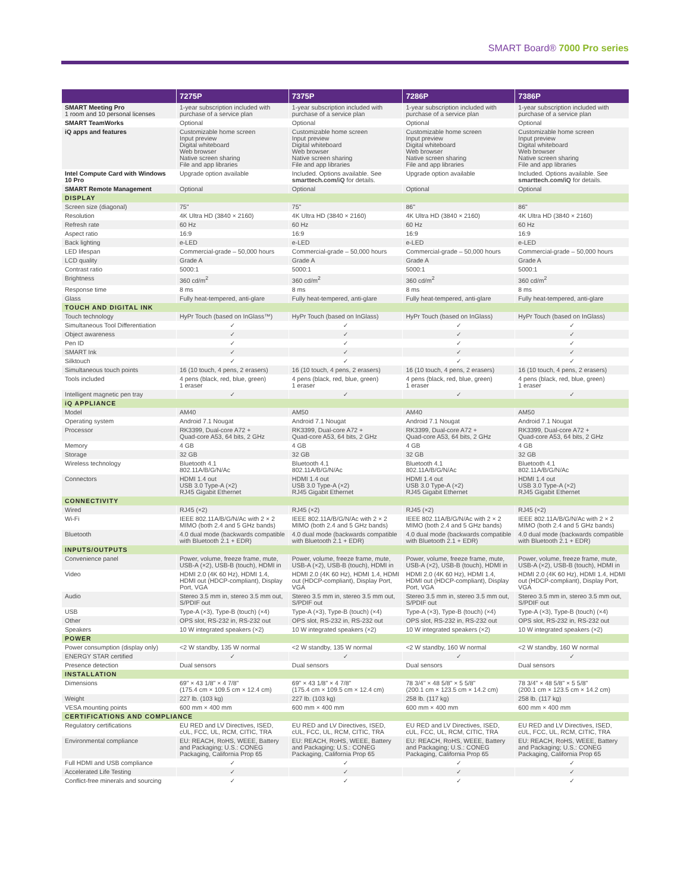SMART Board® 7000 Pro series
| | 7275P | 7375P | 7286P | 7386P |
| --- | --- | --- | --- | --- |
| SMART Meeting Pro 1 room and 10 personal licenses | 1-year subscription included with purchase of a service plan | 1-year subscription included with purchase of a service plan | 1-year subscription included with purchase of a service plan | 1-year subscription included with purchase of a service plan |
| SMART TeamWorks | Optional | Optional | Optional | Optional |
| iQ apps and features | Customizable home screen Input preview Digital whiteboard Web browser Native screen sharing File and app libraries | Customizable home screen Input preview Digital whiteboard Web browser Native screen sharing File and app libraries | Customizable home screen Input preview Digital whiteboard Web browser Native screen sharing File and app libraries | Customizable home screen Input preview Digital whiteboard Web browser Native screen sharing File and app libraries |
| Intel Compute Card with Windows 10 Pro | Upgrade option available | Included. Options available. See smarttech.com/iQ for details. | Upgrade option available | Included. Options available. See smarttech.com/iQ for details. |
| SMART Remote Management | Optional | Optional | Optional | Optional |
| DISPLAY | | | | |
| Screen size (diagonal) | 75" | 75" | 86" | 86" |
| Resolution | 4K Ultra HD (3840 × 2160) | 4K Ultra HD (3840 × 2160) | 4K Ultra HD (3840 × 2160) | 4K Ultra HD (3840 × 2160) |
| Refresh rate | 60 Hz | 60 Hz | 60 Hz | 60 Hz |
| Aspect ratio | 16:9 | 16:9 | 16:9 | 16:9 |
| Back lighting | e-LED | e-LED | e-LED | e-LED |
| LED lifespan | Commercial-grade – 50,000 hours | Commercial-grade – 50,000 hours | Commercial-grade – 50,000 hours | Commercial-grade – 50,000 hours |
| LCD quality | Grade A | Grade A | Grade A | Grade A |
| Contrast ratio | 5000:1 | 5000:1 | 5000:1 | 5000:1 |
| Brightness | 360 cd/m<sup>2</sup> | 360 cd/m<sup>2</sup> | 360 cd/m<sup>2</sup> | 360 cd/m<sup>2</sup> |
| Response time | 8 ms | 8 ms | 8 ms | 8 ms |
| Glass | Fully heat-tempered, anti-glare | Fully heat-tempered, anti-glare | Fully heat-tempered, anti-glare | Fully heat-tempered, anti-glare |
| TOUCH AND DIGITAL INK | | | | |
| Touch technology | HyPr Touch (based on InGlass™) | HyPr Touch (based on InGlass) | HyPr Touch (based on InGlass) | HyPr Touch (based on InGlass) |
| Simultaneous Tool Differentiation | ✓ | ✓ | ✓ | ✓ |
| Object awareness | ✓ | ✓ | ✓ | ✓ |
| Pen ID | ✓ | ✓ | ✓ | ✓ |
| SMART Ink | ✓ | ✓ | ✓ | ✓ |
| Silktouch | ✓ | ✓ | ✓ | ✓ |
| Simultaneous touch points | 16 (10 touch, 4 pens, 2 erasers) | 16 (10 touch, 4 pens, 2 erasers) | 16 (10 touch, 4 pens, 2 erasers) | 16 (10 touch, 4 pens, 2 erasers) |
| Tools included | 4 pens (black, red, blue, green) 1 eraser | 4 pens (black, red, blue, green) 1 eraser | 4 pens (black, red, blue, green) 1 eraser | 4 pens (black, red, blue, green) 1 eraser |
| Intelligent magnetic pen tray | ✓ | ✓ | ✓ | ✓ |
| iQ APPLIANCE | | | | |
| Model | AM40 | AM50 | AM40 | AM50 |
| Operating system | Android 7.1 Nougat | Android 7.1 Nougat | Android 7.1 Nougat | Android 7.1 Nougat |
| Processor | RK3399, Dual-core A72 + Quad-core A53, 64 bits, 2 GHz | RK3399, Dual-core A72 + Quad-core A53, 64 bits, 2 GHz | RK3399, Dual-core A72 + Quad-core A53, 64 bits, 2 GHz | RK3399, Dual-core A72 + Quad-core A53, 64 bits, 2 GHz |
| Memory | 4 GB | 4 GB | 4 GB | 4 GB |
| Storage | 32 GB | 32 GB | 32 GB | 32 GB |
| Wireless technology | Bluetooth 4.1 802.11A/B/G/N/Ac | Bluetooth 4.1 802.11A/B/G/N/Ac | Bluetooth 4.1 802.11A/B/G/N/Ac | Bluetooth 4.1 802.11A/B/G/N/Ac |
| Connectors | HDMI 1.4 out USB 3.0 Type-A (×2) RJ45 Gigabit Ethernet | HDMI 1.4 out USB 3.0 Type-A (×2) RJ45 Gigabit Ethernet | HDMI 1.4 out USB 3.0 Type-A (×2) RJ45 Gigabit Ethernet | HDMI 1.4 out USB 3.0 Type-A (×2) RJ45 Gigabit Ethernet |
| CONNECTIVITY | | | | |
| Wired | RJ45 (×2) | RJ45 (×2) | RJ45 (×2) | RJ45 (×2) |
| Wi-Fi | IEEE 802.11A/B/G/N/Ac with 2 × 2 MIMO (both 2.4 and 5 GHz bands) | IEEE 802.11A/B/G/N/Ac with 2 × 2 MIMO (both 2.4 and 5 GHz bands) | IEEE 802.11A/B/G/N/Ac with 2 × 2 MIMO (both 2.4 and 5 GHz bands) | IEEE 802.11A/B/G/N/Ac with 2 × 2 MIMO (both 2.4 and 5 GHz bands) |
| Bluetooth | 4.0 dual mode (backwards compatible with Bluetooth 2.1 + EDR) | 4.0 dual mode (backwards compatible with Bluetooth 2.1 + EDR) | 4.0 dual mode (backwards compatible with Bluetooth 2.1 + EDR) | 4.0 dual mode (backwards compatible with Bluetooth 2.1 + EDR) |
| INPUTS/OUTPUTS | | | | |
| Convenience panel | Power, volume, freeze frame, mute, USB-A (×2), USB-B (touch), HDMI in | Power, volume, freeze frame, mute, USB-A (×2), USB-B (touch), HDMI in | Power, volume, freeze frame, mute, USB-A (×2), USB-B (touch), HDMI in | Power, volume, freeze frame, mute, USB-A (×2), USB-B (touch), HDMI in |
| Video | HDMI 2.0 (4K 60 Hz), HDMI 1.4, HDMI out (HDCP-compliant), Display Port, VGA | HDMI 2.0 (4K 60 Hz), HDMI 1.4, HDMI out (HDCP-compliant), Display Port, VGA | HDMI 2.0 (4K 60 Hz), HDMI 1.4, HDMI out (HDCP-compliant), Display Port, VGA | HDMI 2.0 (4K 60 Hz), HDMI 1.4, HDMI out (HDCP-compliant), Display Port, VGA |
| Audio | Stereo 3.5 mm in, stereo 3.5 mm out, S/PDIF out | Stereo 3.5 mm in, stereo 3.5 mm out, S/PDIF out | Stereo 3.5 mm in, stereo 3.5 mm out, S/PDIF out | Stereo 3.5 mm in, stereo 3.5 mm out, S/PDIF out |
| USB | Type-A (×3), Type-B (touch) (×4) | Type-A (×3), Type-B (touch) (×4) | Type-A (×3), Type-B (touch) (×4) | Type-A (×3), Type-B (touch) (×4) |
| Other | OPS slot, RS-232 in, RS-232 out | OPS slot, RS-232 in, RS-232 out | OPS slot, RS-232 in, RS-232 out | OPS slot, RS-232 in, RS-232 out |
| Speakers | 10 W integrated speakers (×2) | 10 W integrated speakers (×2) | 10 W integrated speakers (×2) | 10 W integrated speakers (×2) |
| POWER | | | | |
| Power consumption (display only) | <2 W standby, 135 W normal | <2 W standby, 135 W normal | <2 W standby, 160 W normal | <2 W standby, 160 W normal |
| ENERGY STAR certified | ✓ | ✓ | ✓ | ✓ |
| Presence detection | Dual sensors | Dual sensors | Dual sensors | Dual sensors |
| INSTALLATION | | | | |
| Dimensions | 69" × 43 1/8" × 4 7/8" (175.4 cm × 109.5 cm × 12.4 cm) | 69" × 43 1/8" × 4 7/8" (175.4 cm × 109.5 cm × 12.4 cm) | 78 3/4" × 48 5/8" × 5 5/8" (200.1 cm × 123.5 cm × 14.2 cm) | 78 3/4" × 48 5/8" × 5 5/8" (200.1 cm × 123.5 cm × 14.2 cm) |
| Weight | 227 lb. (103 kg) | 227 lb. (103 kg) | 258 lb. (117 kg) | 258 lb. (117 kg) |
| VESA mounting points | 600 mm × 400 mm | 600 mm × 400 mm | 600 mm × 400 mm | 600 mm × 400 mm |
| CERTIFICATIONS AND COMPLIANCE | | | | |
| Regulatory certifications | EU RED and LV Directives, ISED, cUL, FCC, UL, RCM, CITIC, TRA | EU RED and LV Directives, ISED, cUL, FCC, UL, RCM, CITIC, TRA | EU RED and LV Directives, ISED, cUL, FCC, UL, RCM, CITIC, TRA | EU RED and LV Directives, ISED, cUL, FCC, UL, RCM, CITIC, TRA |
| Environmental compliance | EU: REACH, RoHS, WEEE, Battery and Packaging; U.S.: CONEG Packaging, California Prop 65 | EU: REACH, RoHS, WEEE, Battery and Packaging; U.S.: CONEG Packaging, California Prop 65 | EU: REACH, RoHS, WEEE, Battery and Packaging; U.S.: CONEG Packaging, California Prop 65 | EU: REACH, RoHS, WEEE, Battery and Packaging; U.S.: CONEG Packaging, California Prop 65 |
| Full HDMI and USB compliance | ✓ | ✓ | ✓ | ✓ |
| Accelerated Life Testing | ✓ | ✓ | ✓ | ✓ |
| Conflict-free minerals and sourcing | ✓ | ✓ | ✓ | ✓ |